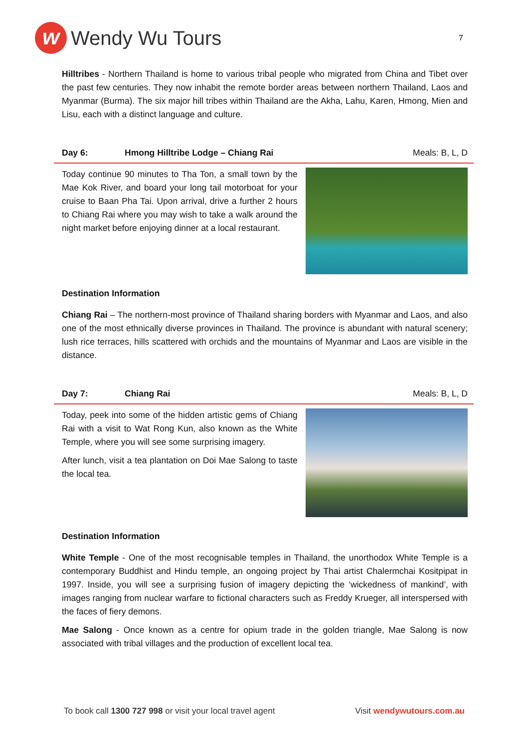w
Wendy Wu Tours
7
Hilltribes - Northern Thailand is home to various tribal people who migrated from China and Tibet over the past few centuries. They now inhabit the remote border areas between northern Thailand, Laos and Myanmar (Burma). The six major hill tribes within Thailand are the Akha, Lahu, Karen, Hmong, Mien and Lisu, each with a distinct language and culture.
Day 6: Hmong Hilltribe Lodge – Chiang Rai Meals: B, L, D
Today continue 90 minutes to Tha Ton, a small town by the Mae Kok River, and board your long tail motorboat for your cruise to Baan Pha Tai. Upon arrival, drive a further 2 hours to Chiang Rai where you may wish to take a walk around the night market before enjoying dinner at a local restaurant.
Destination Information
Chiang Rai – The northern-most province of Thailand sharing borders with Myanmar and Laos, and also one of the most ethnically diverse provinces in Thailand. The province is abundant with natural scenery; lush rice terraces, hills scattered with orchids and the mountains of Myanmar and Laos are visible in the distance.
Day 7: Chiang Rai Meals: B, L, D
Today, peek into some of the hidden artistic gems of Chiang Rai with a visit to Wat Rong Kun, also known as the White Temple, where you will see some surprising imagery.
After lunch, visit a tea plantation on Doi Mae Salong to taste the local tea.
Destination Information
White Temple - One of the most recognisable temples in Thailand, the unorthodox White Temple is a contemporary Buddhist and Hindu temple, an ongoing project by Thai artist Chalermchai Kositpipat in 1997. Inside, you will see a surprising fusion of imagery depicting the ‘wickedness of mankind’, with images ranging from nuclear warfare to fictional characters such as Freddy Krueger, all interspersed with the faces of fiery demons.
Mae Salong - Once known as a centre for opium trade in the golden triangle, Mae Salong is now associated with tribal villages and the production of excellent local tea.
To book call 1300 727 998 or visit your local travel agent Visit wendywutours.com.au